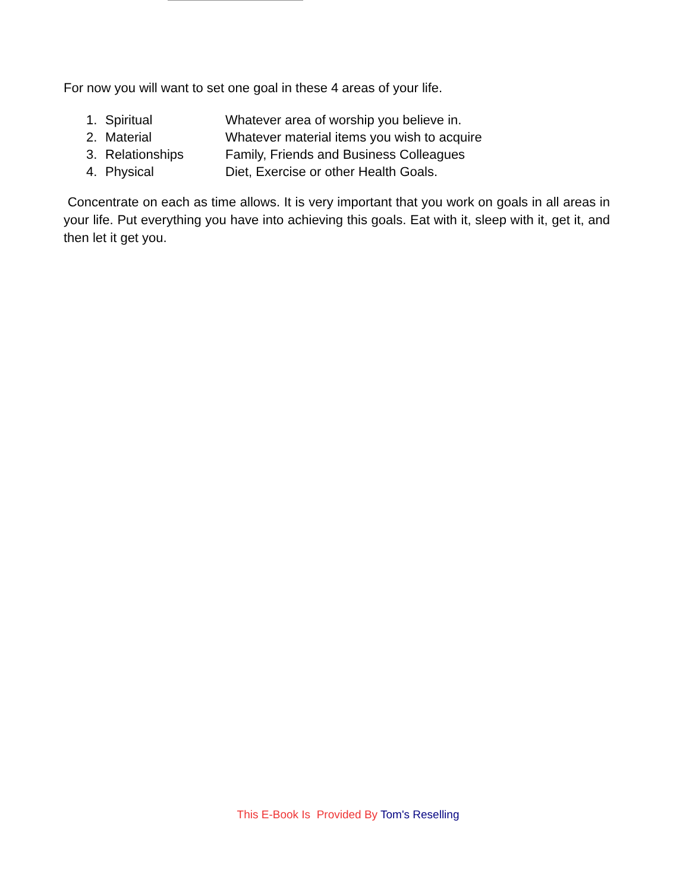For now you will want to set one goal in these 4 areas of your life.
| 1. | Spiritual | Whatever area of worship you believe in. |
| 2. | Material | Whatever material items you wish to acquire |
| 3. | Relationships | Family, Friends and Business Colleagues |
| 4. | Physical | Diet, Exercise or other Health Goals. |
Concentrate on each as time allows. It is very important that you work on goals in all areas in your life. Put everything you have into achieving this goals. Eat with it, sleep with it, get it, and then let it get you.
This E-Book Is Provided By Tom's Reselling